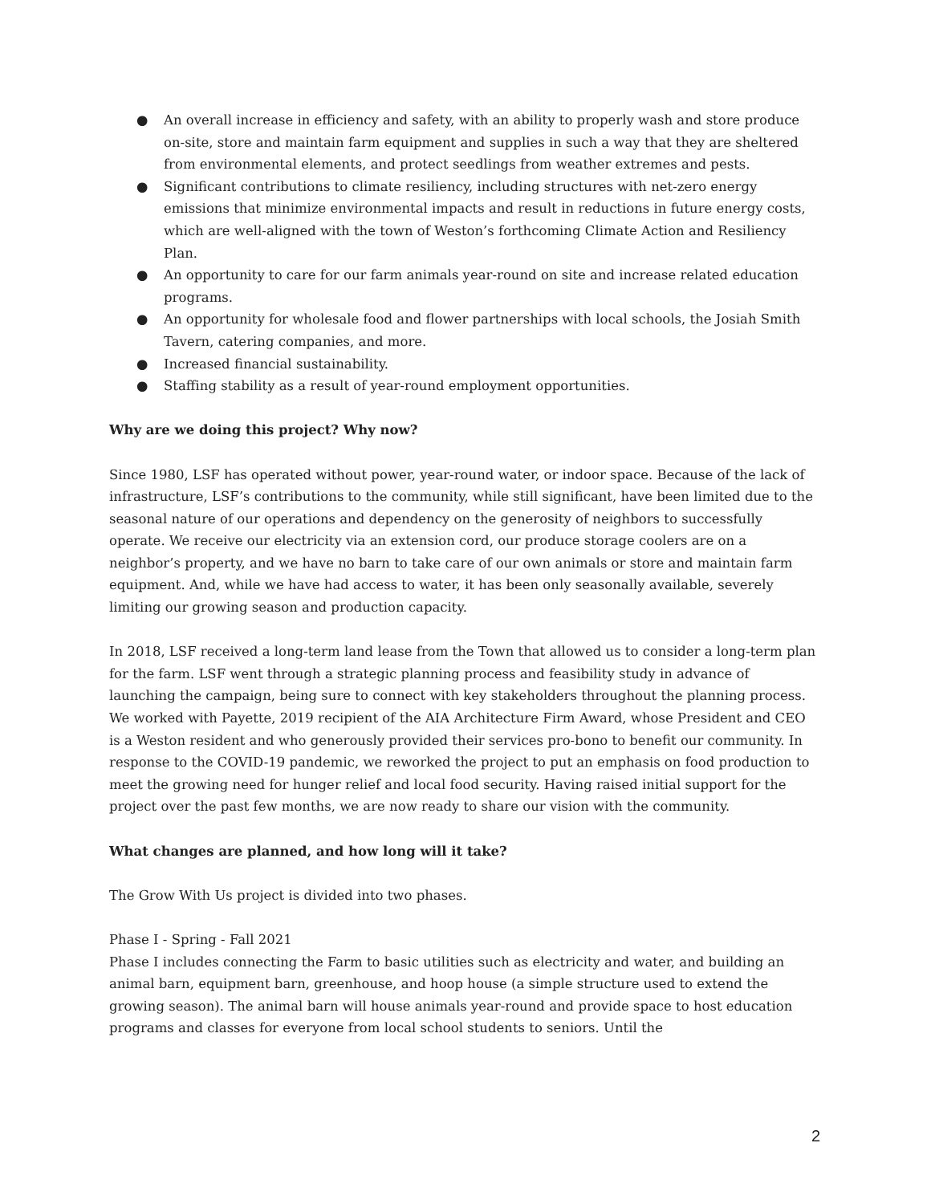● An overall increase in efficiency and safety, with an ability to properly wash and store produce on-site, store and maintain farm equipment and supplies in such a way that they are sheltered from environmental elements, and protect seedlings from weather extremes and pests.
● Significant contributions to climate resiliency, including structures with net-zero energy emissions that minimize environmental impacts and result in reductions in future energy costs, which are well-aligned with the town of Weston’s forthcoming Climate Action and Resiliency Plan.
● An opportunity to care for our farm animals year-round on site and increase related education programs.
● An opportunity for wholesale food and flower partnerships with local schools, the Josiah Smith Tavern, catering companies, and more.
● Increased financial sustainability.
● Staffing stability as a result of year-round employment opportunities.
Why are we doing this project? Why now?
Since 1980, LSF has operated without power, year-round water, or indoor space. Because of the lack of infrastructure, LSF’s contributions to the community, while still significant, have been limited due to the seasonal nature of our operations and dependency on the generosity of neighbors to successfully operate. We receive our electricity via an extension cord, our produce storage coolers are on a neighbor’s property, and we have no barn to take care of our own animals or store and maintain farm equipment. And, while we have had access to water, it has been only seasonally available, severely limiting our growing season and production capacity.
In 2018, LSF received a long-term land lease from the Town that allowed us to consider a long-term plan for the farm. LSF went through a strategic planning process and feasibility study in advance of launching the campaign, being sure to connect with key stakeholders throughout the planning process. We worked with Payette, 2019 recipient of the AIA Architecture Firm Award, whose President and CEO is a Weston resident and who generously provided their services pro-bono to benefit our community. In response to the COVID-19 pandemic, we reworked the project to put an emphasis on food production to meet the growing need for hunger relief and local food security. Having raised initial support for the project over the past few months, we are now ready to share our vision with the community.
What changes are planned, and how long will it take?
The Grow With Us project is divided into two phases.
Phase I - Spring - Fall 2021
Phase I includes connecting the Farm to basic utilities such as electricity and water, and building an animal barn, equipment barn, greenhouse, and hoop house (a simple structure used to extend the growing season). The animal barn will house animals year-round and provide space to host education programs and classes for everyone from local school students to seniors. Until the
2